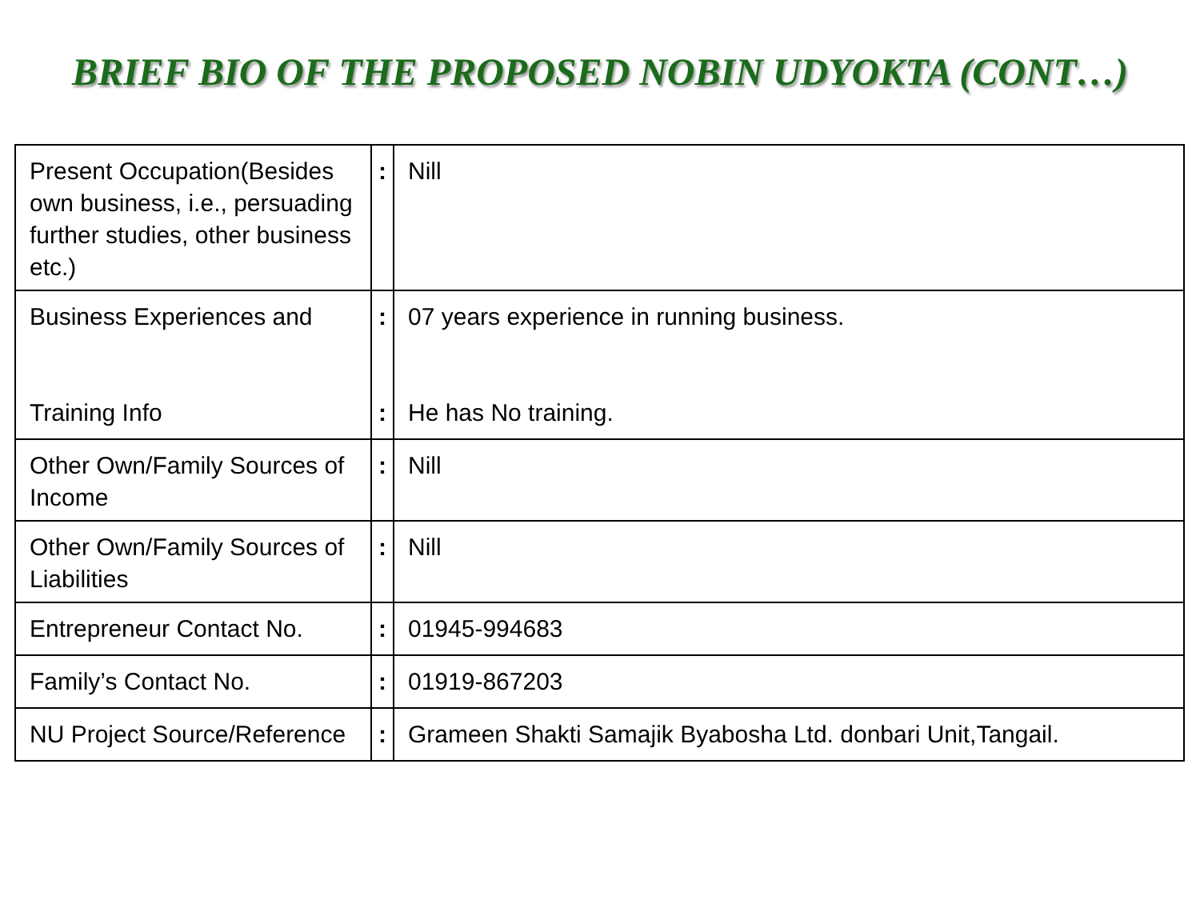BRIEF BIO OF THE PROPOSED NOBIN UDYOKTA (CONT…)
| Present Occupation(Besides own business, i.e., persuading further studies, other business etc.) | : | Nill |
| Business Experiences and Training Info | : : | 07 years experience in running business. He has No training. |
| Other Own/Family Sources of Income | : | Nill |
| Other Own/Family Sources of Liabilities | : | Nill |
| Entrepreneur Contact No. | : | 01945-994683 |
| Family’s Contact No. | : | 01919-867203 |
| NU Project Source/Reference | : | Grameen Shakti Samajik Byabosha Ltd. donbari Unit,Tangail. |